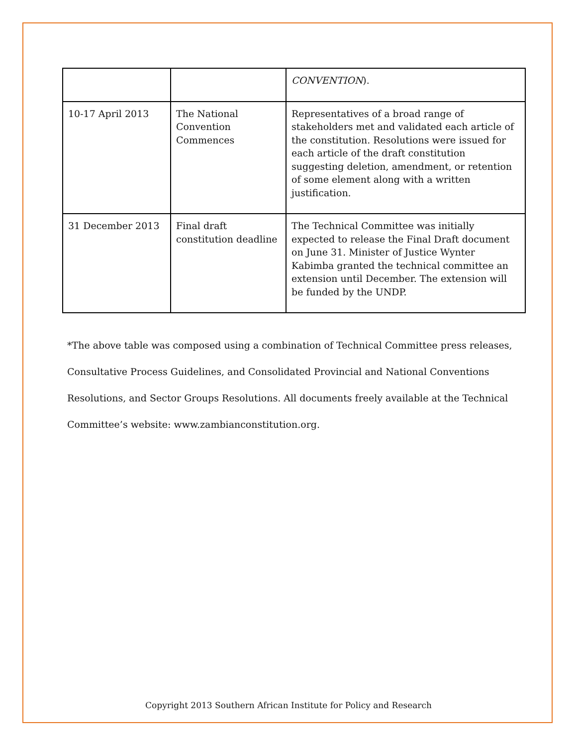| | | CONVENTION ). |
| 10-17 April 2013 | The National Convention Commences | Representatives of a broad range of stakeholders met and validated each article of the constitution. Resolutions were issued for each article of the draft constitution suggesting deletion, amendment, or retention of some element along with a written justification. |
| 31 December 2013 | Final draft constitution deadline | The Technical Committee was initially expected to release the Final Draft document on June 31. Minister of Justice Wynter Kabimba granted the technical committee an extension until December. The extension will be funded by the UNDP. |
*The above table was composed using a combination of Technical Committee press releases, Consultative Process Guidelines, and Consolidated Provincial and National Conventions Resolutions, and Sector Groups Resolutions. All documents freely available at the Technical Committee’s website: www.zambianconstitution.org.
Copyright 2013 Southern African Institute for Policy and Research